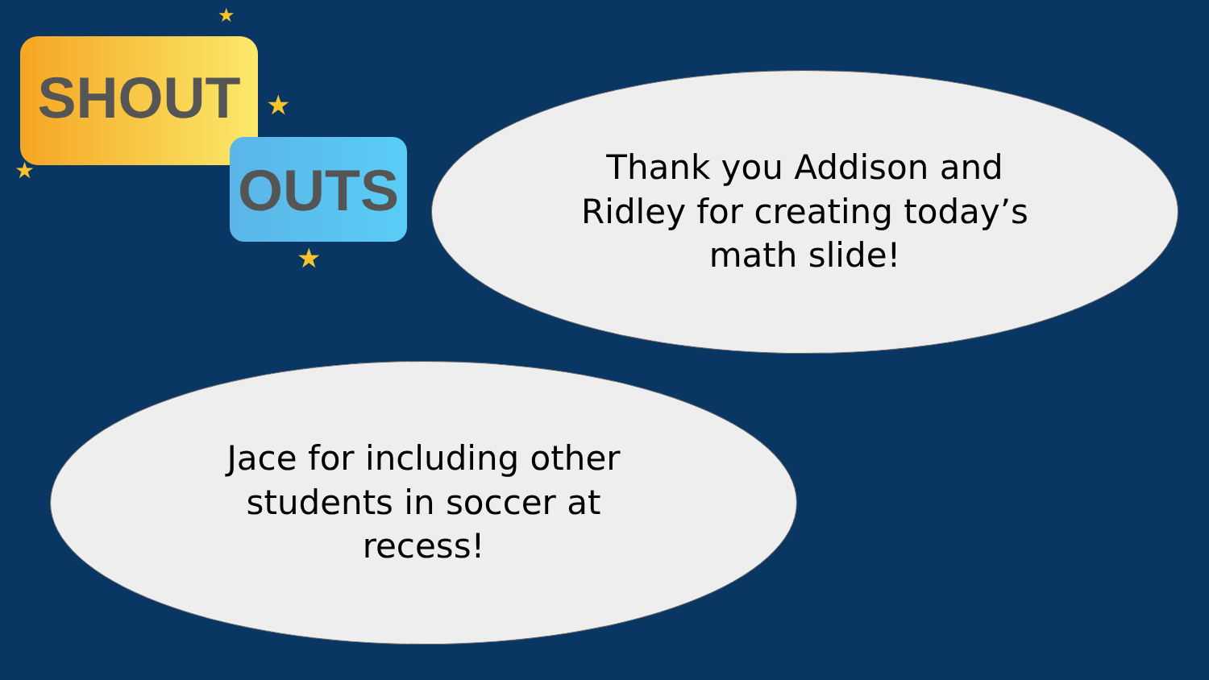SHOUT
OUTS
★
★
★
★
Thank you Addison and Ridley for creating today’s math slide!
Jace for including other students in soccer at recess!